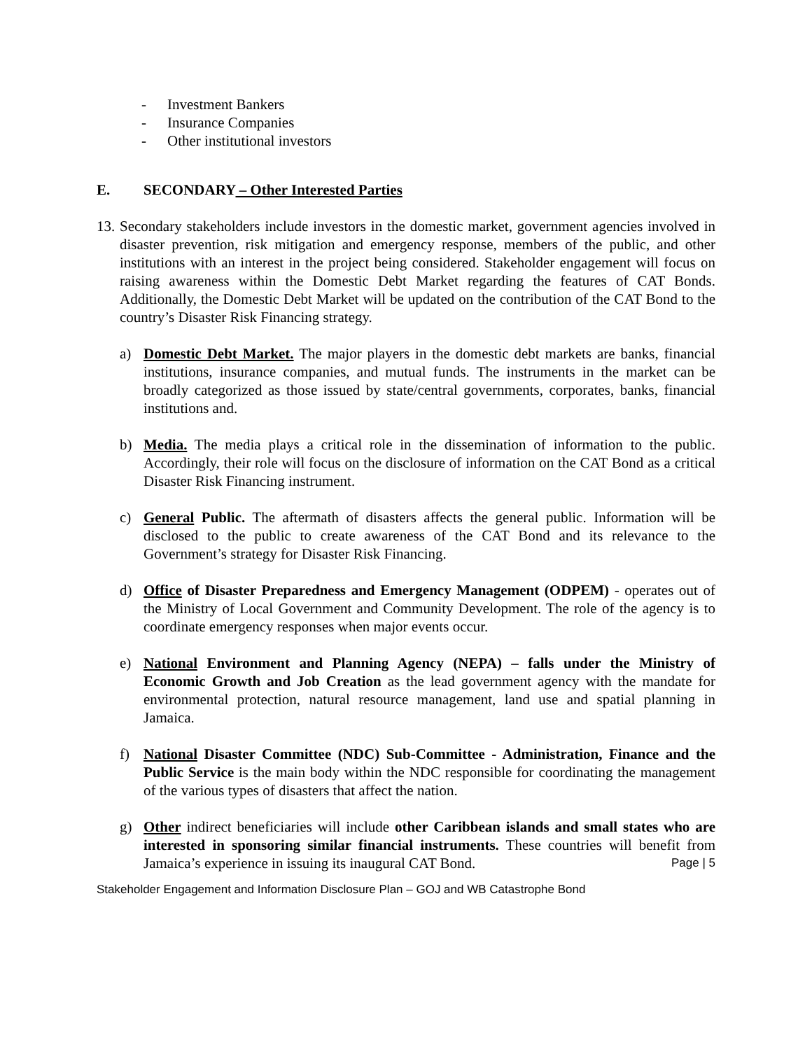- Investment Bankers
- Insurance Companies
- Other institutional investors
E. SECONDARY – Other Interested Parties
13.
Secondary stakeholders include investors in the domestic market, government agencies involved in disaster prevention, risk mitigation and emergency response, members of the public, and other institutions with an interest in the project being considered. Stakeholder engagement will focus on raising awareness within the Domestic Debt Market regarding the features of CAT Bonds. Additionally, the Domestic Debt Market will be updated on the contribution of the CAT Bond to the country’s Disaster Risk Financing strategy.
a) Domestic Debt Market. The major players in the domestic debt markets are banks, financial institutions, insurance companies, and mutual funds. The instruments in the market can be broadly categorized as those issued by state/central governments, corporates, banks, financial institutions and.
b) Media. The media plays a critical role in the dissemination of information to the public. Accordingly, their role will focus on the disclosure of information on the CAT Bond as a critical Disaster Risk Financing instrument.
c) General Public. The aftermath of disasters affects the general public. Information will be disclosed to the public to create awareness of the CAT Bond and its relevance to the Government’s strategy for Disaster Risk Financing.
d) Office of Disaster Preparedness and Emergency Management (ODPEM) - operates out of the Ministry of Local Government and Community Development. The role of the agency is to coordinate emergency responses when major events occur.
e) National Environment and Planning Agency (NEPA) – falls under the Ministry of Economic Growth and Job Creation as the lead government agency with the mandate for environmental protection, natural resource management, land use and spatial planning in Jamaica.
f) National Disaster Committee (NDC) Sub-Committee - Administration, Finance and the Public Service is the main body within the NDC responsible for coordinating the management of the various types of disasters that affect the nation.
g) Other indirect beneficiaries will include other Caribbean islands and small states who are interested in sponsoring similar financial instruments. These countries will benefit from Jamaica’s experience in issuing its inaugural CAT Bond.
Page | 5
Stakeholder Engagement and Information Disclosure Plan – GOJ and WB Catastrophe Bond